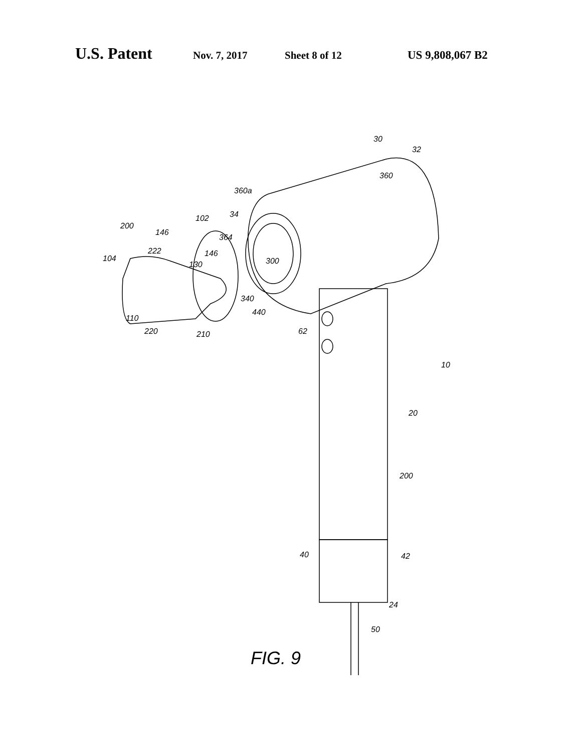U.S. Patent Nov. 7, 2017 Sheet 8 of 12 US 9,808,067 B2
30
32
360
360a
34
364
300
130
102
200
146
146
222
104
340
440
110
220
210
62
10
20
200
40
42
24
50
FIG. 9